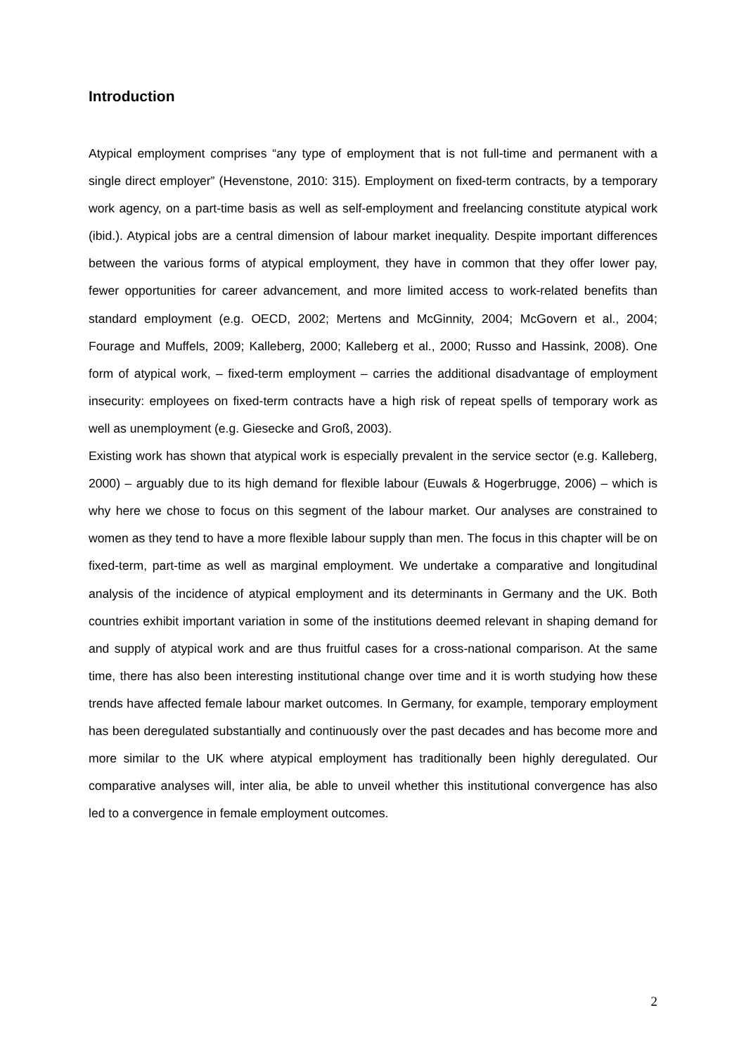Introduction
Atypical employment comprises “any type of employment that is not full-time and permanent with a single direct employer” (Hevenstone, 2010: 315). Employment on fixed-term contracts, by a temporary work agency, on a part-time basis as well as self-employment and freelancing constitute atypical work (ibid.). Atypical jobs are a central dimension of labour market inequality. Despite important differences between the various forms of atypical employment, they have in common that they offer lower pay, fewer opportunities for career advancement, and more limited access to work-related benefits than standard employment (e.g. OECD, 2002; Mertens and McGinnity, 2004; McGovern et al., 2004; Fourage and Muffels, 2009; Kalleberg, 2000; Kalleberg et al., 2000; Russo and Hassink, 2008). One form of atypical work, – fixed-term employment – carries the additional disadvantage of employment insecurity: employees on fixed-term contracts have a high risk of repeat spells of temporary work as well as unemployment (e.g. Giesecke and Groß, 2003).
Existing work has shown that atypical work is especially prevalent in the service sector (e.g. Kalleberg, 2000) – arguably due to its high demand for flexible labour (Euwals & Hogerbrugge, 2006) – which is why here we chose to focus on this segment of the labour market. Our analyses are constrained to women as they tend to have a more flexible labour supply than men. The focus in this chapter will be on fixed-term, part-time as well as marginal employment. We undertake a comparative and longitudinal analysis of the incidence of atypical employment and its determinants in Germany and the UK. Both countries exhibit important variation in some of the institutions deemed relevant in shaping demand for and supply of atypical work and are thus fruitful cases for a cross-national comparison. At the same time, there has also been interesting institutional change over time and it is worth studying how these trends have affected female labour market outcomes. In Germany, for example, temporary employment has been deregulated substantially and continuously over the past decades and has become more and more similar to the UK where atypical employment has traditionally been highly deregulated. Our comparative analyses will, inter alia, be able to unveil whether this institutional convergence has also led to a convergence in female employment outcomes.
2